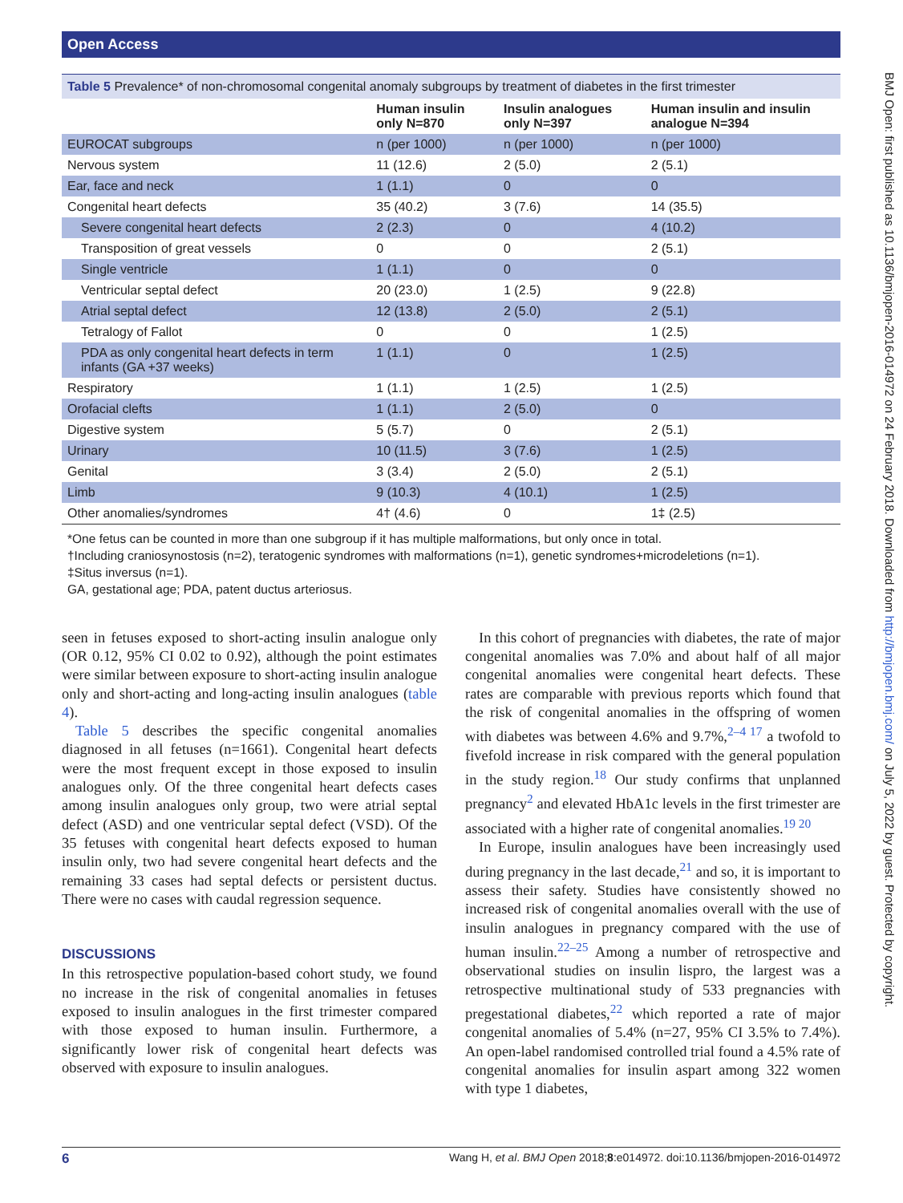Open Access
BMJ Open: first published as 10.1136/bmjopen-2016-014972 on 24 February 2018. Downloaded from http://bmjopen.bmj.com/ on July 5, 2022 by guest. Protected by copyright.
Table 5 Prevalence* of non-chromosomal congenital anomaly subgroups by treatment of diabetes in the first trimester
| | Human insulin only N=870 | Insulin analogues only N=397 | Human insulin and insulin analogue N=394 |
| --- | --- | --- | --- |
| EUROCAT subgroups | n (per 1000) | n (per 1000) | n (per 1000) |
| Nervous system | 11 (12.6) | 2 (5.0) | 2 (5.1) |
| Ear, face and neck | 1 (1.1) | 0 | 0 |
| Congenital heart defects | 35 (40.2) | 3 (7.6) | 14 (35.5) |
| Severe congenital heart defects | 2 (2.3) | 0 | 4 (10.2) |
| Transposition of great vessels | 0 | 0 | 2 (5.1) |
| Single ventricle | 1 (1.1) | 0 | 0 |
| Ventricular septal defect | 20 (23.0) | 1 (2.5) | 9 (22.8) |
| Atrial septal defect | 12 (13.8) | 2 (5.0) | 2 (5.1) |
| Tetralogy of Fallot | 0 | 0 | 1 (2.5) |
| PDA as only congenital heart defects in term infants (GA +37 weeks) | 1 (1.1) | 0 | 1 (2.5) |
| Respiratory | 1 (1.1) | 1 (2.5) | 1 (2.5) |
| Orofacial clefts | 1 (1.1) | 2 (5.0) | 0 |
| Digestive system | 5 (5.7) | 0 | 2 (5.1) |
| Urinary | 10 (11.5) | 3 (7.6) | 1 (2.5) |
| Genital | 3 (3.4) | 2 (5.0) | 2 (5.1) |
| Limb | 9 (10.3) | 4 (10.1) | 1 (2.5) |
| Other anomalies/syndromes | 4† (4.6) | 0 | 1‡ (2.5) |
*One fetus can be counted in more than one subgroup if it has multiple malformations, but only once in total.
†Including craniosynostosis (n=2), teratogenic syndromes with malformations (n=1), genetic syndromes+microdeletions (n=1).
‡Situs inversus (n=1).
GA, gestational age; PDA, patent ductus arteriosus.
seen in fetuses exposed to short-acting insulin analogue only (OR 0.12, 95% CI 0.02 to 0.92), although the point estimates were similar between exposure to short-acting insulin analogue only and short-acting and long-acting insulin analogues (table 4).
Table 5 describes the specific congenital anomalies diagnosed in all fetuses (n=1661). Congenital heart defects were the most frequent except in those exposed to insulin analogues only. Of the three congenital heart defects cases among insulin analogues only group, two were atrial septal defect (ASD) and one ventricular septal defect (VSD). Of the 35 fetuses with congenital heart defects exposed to human insulin only, two had severe congenital heart defects and the remaining 33 cases had septal defects or persistent ductus. There were no cases with caudal regression sequence.
DISCUSSIONS
In this retrospective population-based cohort study, we found no increase in the risk of congenital anomalies in fetuses exposed to insulin analogues in the first trimester compared with those exposed to human insulin. Furthermore, a significantly lower risk of congenital heart defects was observed with exposure to insulin analogues.
In this cohort of pregnancies with diabetes, the rate of major congenital anomalies was 7.0% and about half of all major congenital anomalies were congenital heart defects. These rates are comparable with previous reports which found that the risk of congenital anomalies in the offspring of women with diabetes was between 4.6% and 9.7%,<sup>2–4 17</sup> a twofold to fivefold increase in risk compared with the general population in the study region.<sup>18</sup> Our study confirms that unplanned pregnancy<sup>2</sup> and elevated HbA1c levels in the first trimester are associated with a higher rate of congenital anomalies.<sup>19 20</sup>
In Europe, insulin analogues have been increasingly used during pregnancy in the last decade,<sup>21</sup> and so, it is important to assess their safety. Studies have consistently showed no increased risk of congenital anomalies overall with the use of insulin analogues in pregnancy compared with the use of human insulin.<sup>22–25</sup> Among a number of retrospective and observational studies on insulin lispro, the largest was a retrospective multinational study of 533 pregnancies with pregestational diabetes,<sup>22</sup> which reported a rate of major congenital anomalies of 5.4% (n=27, 95% CI 3.5% to 7.4%). An open-label randomised controlled trial found a 4.5% rate of congenital anomalies for insulin aspart among 322 women with type 1 diabetes,
6 Wang H, et al. BMJ Open 2018;8:e014972. doi:10.1136/bmjopen-2016-014972